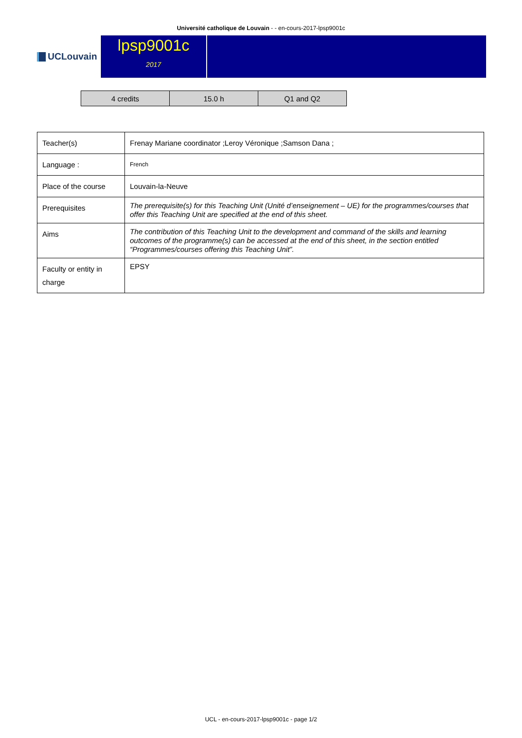Université catholique de Louvain - - en-cours-2017-lpsp9001c
UCLouvain
lpsp9001c
2017
| 4 credits | 15.0 h | Q1 and Q2 |
| Teacher(s) | Frenay Mariane coordinator ;Leroy Véronique ;Samson Dana ; |
| Language : | French |
| Place of the course | Louvain-la-Neuve |
| Prerequisites | The prerequisite(s) for this Teaching Unit (Unité d’enseignement – UE) for the programmes/courses that offer this Teaching Unit are specified at the end of this sheet. |
| Aims | The contribution of this Teaching Unit to the development and command of the skills and learning outcomes of the programme(s) can be accessed at the end of this sheet, in the section entitled “Programmes/courses offering this Teaching Unit”. |
| Faculty or entity in charge | EPSY |
UCL - en-cours-2017-lpsp9001c - page 1/2